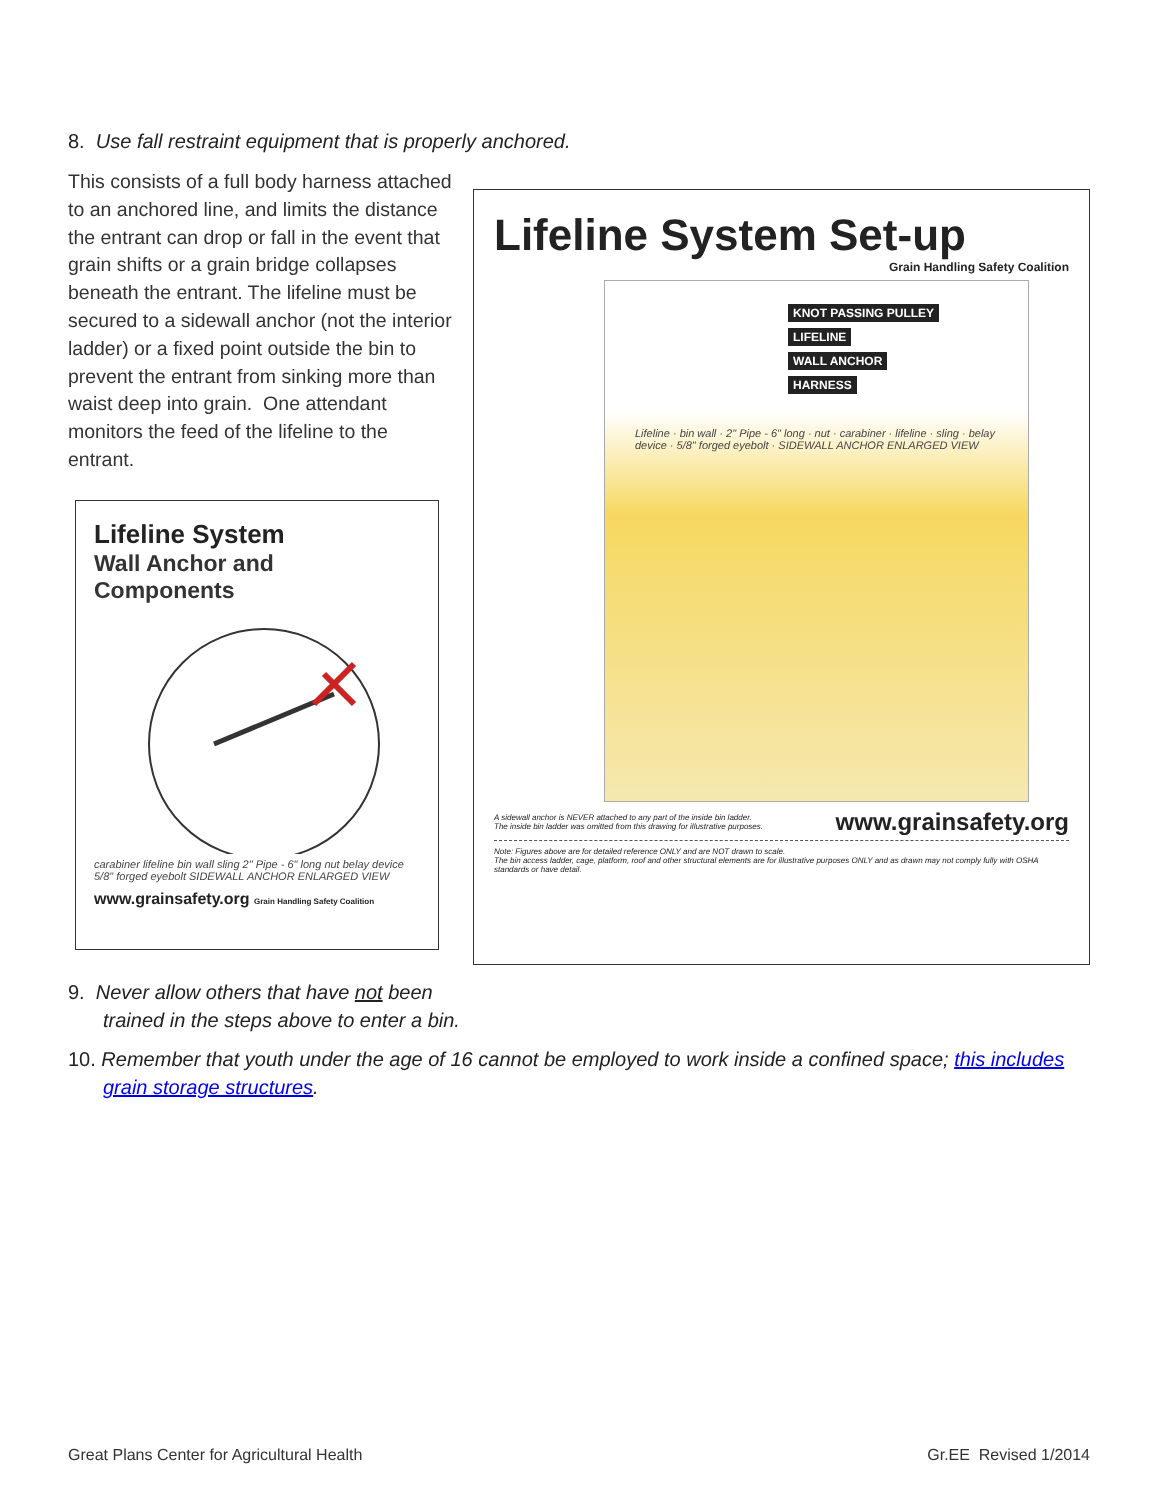8. Use fall restraint equipment that is properly anchored.
This consists of a full body harness attached to an anchored line, and limits the distance the entrant can drop or fall in the event that grain shifts or a grain bridge collapses beneath the entrant. The lifeline must be secured to a sidewall anchor (not the interior ladder) or a fixed point outside the bin to prevent the entrant from sinking more than waist deep into grain. One attendant monitors the feed of the lifeline to the entrant.
Lifeline System
Wall Anchor and Components
carabiner lifeline bin wall sling 2" Pipe - 6" long nut belay device 5/8" forged eyebolt SIDEWALL ANCHOR ENLARGED VIEW
www.grainsafety.org Grain Handling Safety Coalition
Lifeline System Set-up
Grain Handling Safety Coalition
KNOT PASSING PULLEY
LIFELINE
WALL ANCHOR
HARNESS
Lifeline · bin wall · 2" Pipe - 6" long · nut · carabiner · lifeline · sling · belay device · 5/8" forged eyebolt · SIDEWALL ANCHOR ENLARGED VIEW
A sidewall anchor is NEVER attached to any part of the inside bin ladder.
The inside bin ladder was omitted from this drawing for illustrative purposes.
www.grainsafety.org
Note: Figures above are for detailed reference ONLY and are NOT drawn to scale.
The bin access ladder, cage, platform, roof and other structural elements are for illustrative purposes ONLY and as drawn may not comply fully with OSHA standards or have detail.
9. Never allow others that have not been
trained in the steps above to enter a bin.
10. Remember that youth under the age of 16 cannot be employed to work inside a confined space; this includes grain storage structures.
Great Plans Center for Agricultural Health Gr.EE Revised 1/2014